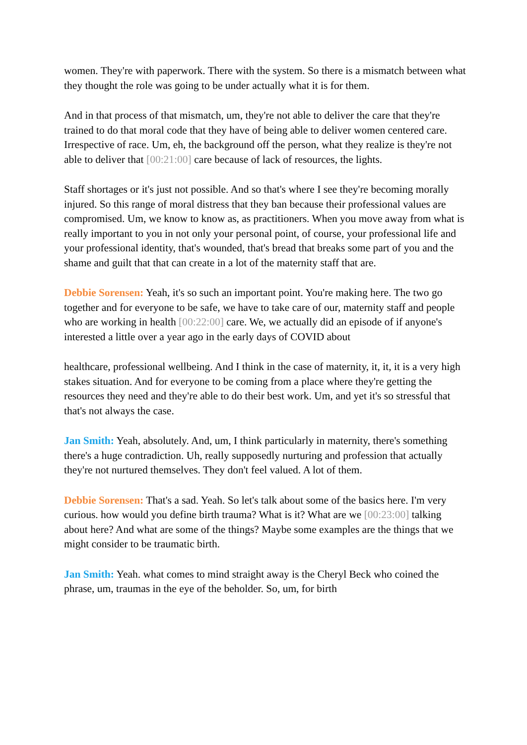women. They're with paperwork. There with the system. So there is a mismatch between what they thought the role was going to be under actually what it is for them.
And in that process of that mismatch, um, they're not able to deliver the care that they're trained to do that moral code that they have of being able to deliver women centered care. Irrespective of race. Um, eh, the background off the person, what they realize is they're not able to deliver that [00:21:00] care because of lack of resources, the lights.
Staff shortages or it's just not possible. And so that's where I see they're becoming morally injured. So this range of moral distress that they ban because their professional values are compromised. Um, we know to know as, as practitioners. When you move away from what is really important to you in not only your personal point, of course, your professional life and your professional identity, that's wounded, that's bread that breaks some part of you and the shame and guilt that that can create in a lot of the maternity staff that are.
Debbie Sorensen: Yeah, it's so such an important point. You're making here. The two go together and for everyone to be safe, we have to take care of our, maternity staff and people who are working in health [00:22:00] care. We, we actually did an episode of if anyone's interested a little over a year ago in the early days of COVID about
healthcare, professional wellbeing. And I think in the case of maternity, it, it, it is a very high stakes situation. And for everyone to be coming from a place where they're getting the resources they need and they're able to do their best work. Um, and yet it's so stressful that that's not always the case.
Jan Smith: Yeah, absolutely. And, um, I think particularly in maternity, there's something there's a huge contradiction. Uh, really supposedly nurturing and profession that actually they're not nurtured themselves. They don't feel valued. A lot of them.
Debbie Sorensen: That's a sad. Yeah. So let's talk about some of the basics here. I'm very curious. how would you define birth trauma? What is it? What are we [00:23:00] talking about here? And what are some of the things? Maybe some examples are the things that we might consider to be traumatic birth.
Jan Smith: Yeah. what comes to mind straight away is the Cheryl Beck who coined the phrase, um, traumas in the eye of the beholder. So, um, for birth